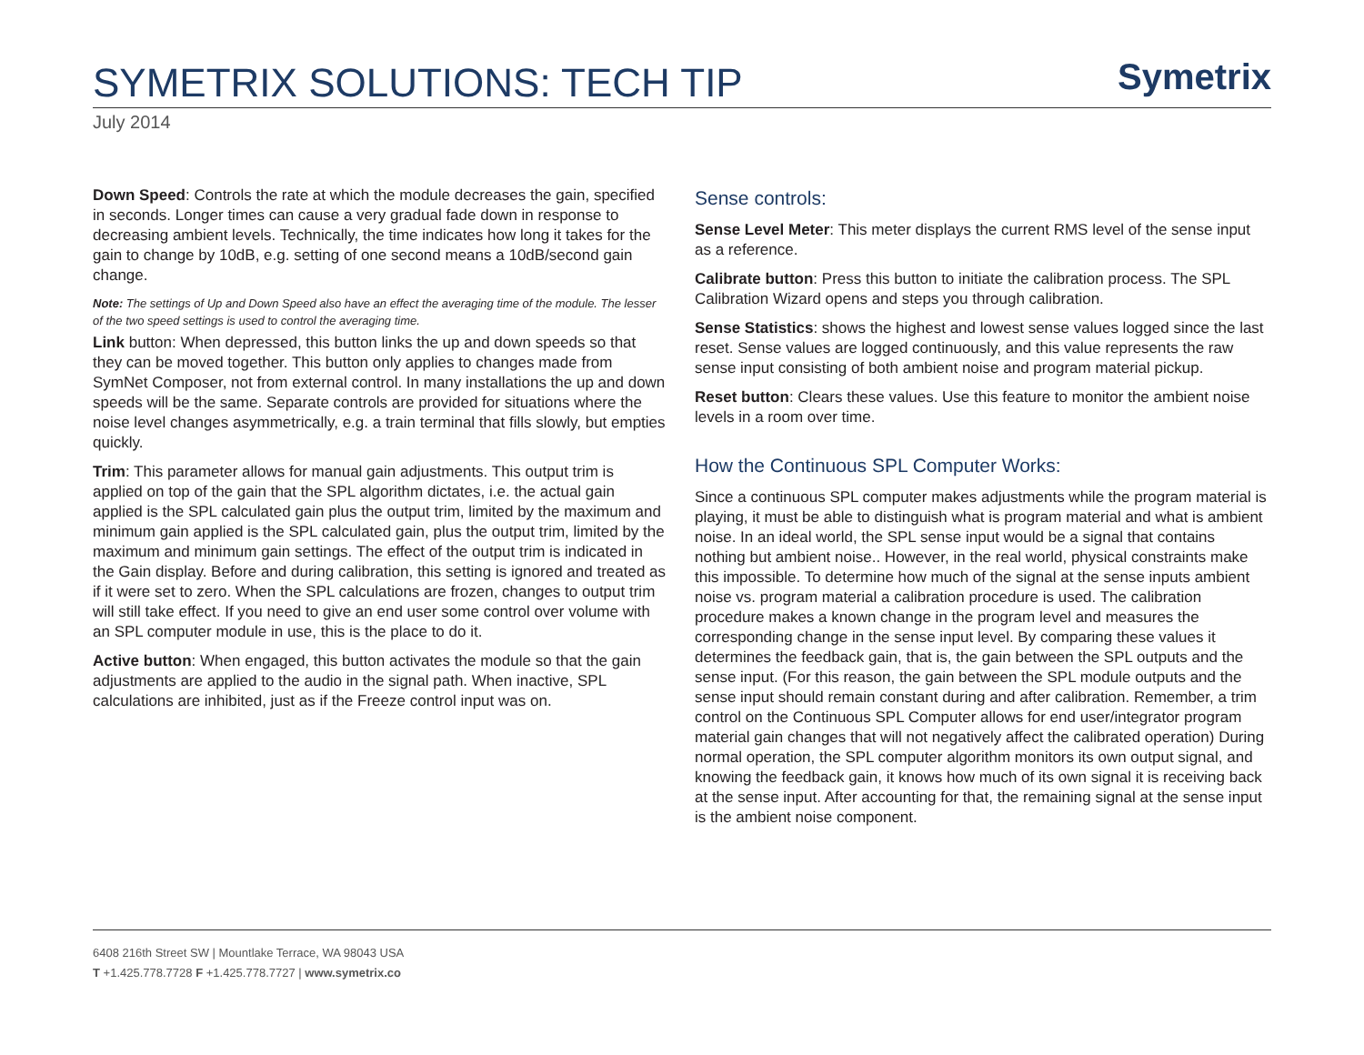SYMETRIX SOLUTIONS: TECH TIP Symetrix
July 2014
Down Speed: Controls the rate at which the module decreases the gain, specified in seconds. Longer times can cause a very gradual fade down in response to decreasing ambient levels. Technically, the time indicates how long it takes for the gain to change by 10dB, e.g. setting of one second means a 10dB/second gain change.
Note: The settings of Up and Down Speed also have an effect the averaging time of the module. The lesser of the two speed settings is used to control the averaging time.
Link button: When depressed, this button links the up and down speeds so that they can be moved together. This button only applies to changes made from SymNet Composer, not from external control. In many installations the up and down speeds will be the same. Separate controls are provided for situations where the noise level changes asymmetrically, e.g. a train terminal that fills slowly, but empties quickly.
Trim: This parameter allows for manual gain adjustments. This output trim is applied on top of the gain that the SPL algorithm dictates, i.e. the actual gain applied is the SPL calculated gain plus the output trim, limited by the maximum and minimum gain applied is the SPL calculated gain, plus the output trim, limited by the maximum and minimum gain settings. The effect of the output trim is indicated in the Gain display. Before and during calibration, this setting is ignored and treated as if it were set to zero. When the SPL calculations are frozen, changes to output trim will still take effect. If you need to give an end user some control over volume with an SPL computer module in use, this is the place to do it.
Active button: When engaged, this button activates the module so that the gain adjustments are applied to the audio in the signal path. When inactive, SPL calculations are inhibited, just as if the Freeze control input was on.
Sense controls:
Sense Level Meter: This meter displays the current RMS level of the sense input as a reference.
Calibrate button: Press this button to initiate the calibration process. The SPL Calibration Wizard opens and steps you through calibration.
Sense Statistics: shows the highest and lowest sense values logged since the last reset. Sense values are logged continuously, and this value represents the raw sense input consisting of both ambient noise and program material pickup.
Reset button: Clears these values. Use this feature to monitor the ambient noise levels in a room over time.
How the Continuous SPL Computer Works:
Since a continuous SPL computer makes adjustments while the program material is playing, it must be able to distinguish what is program material and what is ambient noise. In an ideal world, the SPL sense input would be a signal that contains nothing but ambient noise.. However, in the real world, physical constraints make this impossible. To determine how much of the signal at the sense inputs ambient noise vs. program material a calibration procedure is used. The calibration procedure makes a known change in the program level and measures the corresponding change in the sense input level. By comparing these values it determines the feedback gain, that is, the gain between the SPL outputs and the sense input. (For this reason, the gain between the SPL module outputs and the sense input should remain constant during and after calibration. Remember, a trim control on the Continuous SPL Computer allows for end user/integrator program material gain changes that will not negatively affect the calibrated operation) During normal operation, the SPL computer algorithm monitors its own output signal, and knowing the feedback gain, it knows how much of its own signal it is receiving back at the sense input. After accounting for that, the remaining signal at the sense input is the ambient noise component.
6408 216th Street SW | Mountlake Terrace, WA 98043 USA
T +1.425.778.7728 F +1.425.778.7727 | www.symetrix.co